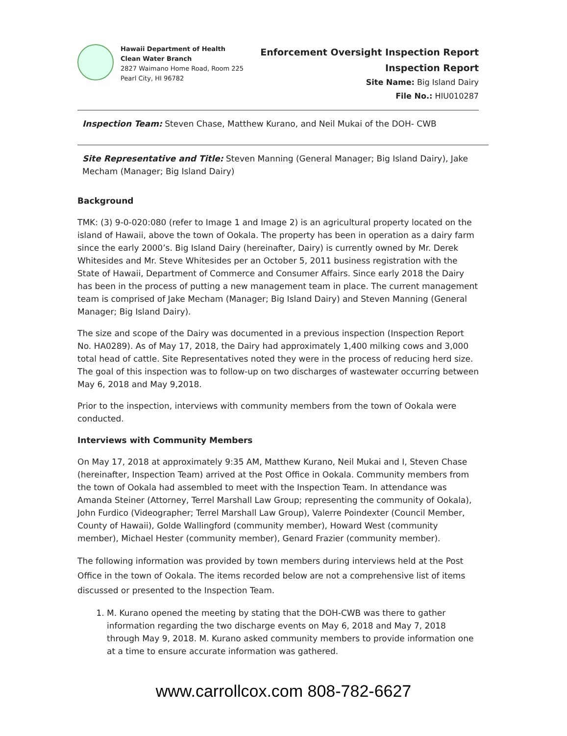Hawaii Department of Health
Clean Water Branch
2827 Waimano Home Road, Room 225
Pearl City, HI 96782
Enforcement Oversight Inspection Report
Inspection Report
Site Name: Big Island Dairy
File No.: HIU010287
Inspection Team: Steven Chase, Matthew Kurano, and Neil Mukai of the DOH- CWB
Site Representative and Title: Steven Manning (General Manager; Big Island Dairy), Jake Mecham (Manager; Big Island Dairy)
Background
TMK: (3) 9-0-020:080 (refer to Image 1 and Image 2) is an agricultural property located on the island of Hawaii, above the town of Ookala. The property has been in operation as a dairy farm since the early 2000’s. Big Island Dairy (hereinafter, Dairy) is currently owned by Mr. Derek Whitesides and Mr. Steve Whitesides per an October 5, 2011 business registration with the State of Hawaii, Department of Commerce and Consumer Affairs. Since early 2018 the Dairy has been in the process of putting a new management team in place. The current management team is comprised of Jake Mecham (Manager; Big Island Dairy) and Steven Manning (General Manager; Big Island Dairy).
The size and scope of the Dairy was documented in a previous inspection (Inspection Report No. HA0289). As of May 17, 2018, the Dairy had approximately 1,400 milking cows and 3,000 total head of cattle. Site Representatives noted they were in the process of reducing herd size. The goal of this inspection was to follow-up on two discharges of wastewater occurring between May 6, 2018 and May 9,2018.
Prior to the inspection, interviews with community members from the town of Ookala were conducted.
Interviews with Community Members
On May 17, 2018 at approximately 9:35 AM, Matthew Kurano, Neil Mukai and I, Steven Chase (hereinafter, Inspection Team) arrived at the Post Office in Ookala. Community members from the town of Ookala had assembled to meet with the Inspection Team. In attendance was Amanda Steiner (Attorney, Terrel Marshall Law Group; representing the community of Ookala), John Furdico (Videographer; Terrel Marshall Law Group), Valerre Poindexter (Council Member, County of Hawaii), Golde Wallingford (community member), Howard West (community member), Michael Hester (community member), Genard Frazier (community member).
The following information was provided by town members during interviews held at the Post Office in the town of Ookala. The items recorded below are not a comprehensive list of items discussed or presented to the Inspection Team.
1. M. Kurano opened the meeting by stating that the DOH-CWB was there to gather information regarding the two discharge events on May 6, 2018 and May 7, 2018 through May 9, 2018. M. Kurano asked community members to provide information one at a time to ensure accurate information was gathered.
www.carrollcox.com 808-782-6627